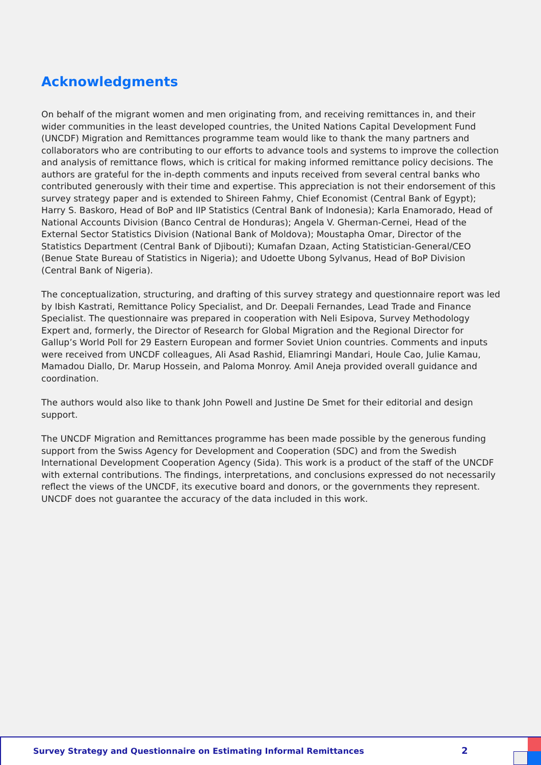Acknowledgments
On behalf of the migrant women and men originating from, and receiving remittances in, and their wider communities in the least developed countries, the United Nations Capital Development Fund (UNCDF) Migration and Remittances programme team would like to thank the many partners and collaborators who are contributing to our efforts to advance tools and systems to improve the collection and analysis of remittance flows, which is critical for making informed remittance policy decisions. The authors are grateful for the in-depth comments and inputs received from several central banks who contributed generously with their time and expertise. This appreciation is not their endorsement of this survey strategy paper and is extended to Shireen Fahmy, Chief Economist (Central Bank of Egypt); Harry S. Baskoro, Head of BoP and IIP Statistics (Central Bank of Indonesia); Karla Enamorado, Head of National Accounts Division (Banco Central de Honduras); Angela V. Gherman-Cernei, Head of the External Sector Statistics Division (National Bank of Moldova); Moustapha Omar, Director of the Statistics Department (Central Bank of Djibouti); Kumafan Dzaan, Acting Statistician-General/CEO (Benue State Bureau of Statistics in Nigeria); and Udoette Ubong Sylvanus, Head of BoP Division (Central Bank of Nigeria).
The conceptualization, structuring, and drafting of this survey strategy and questionnaire report was led by Ibish Kastrati, Remittance Policy Specialist, and Dr. Deepali Fernandes, Lead Trade and Finance Specialist. The questionnaire was prepared in cooperation with Neli Esipova, Survey Methodology Expert and, formerly, the Director of Research for Global Migration and the Regional Director for Gallup’s World Poll for 29 Eastern European and former Soviet Union countries. Comments and inputs were received from UNCDF colleagues, Ali Asad Rashid, Eliamringi Mandari, Houle Cao, Julie Kamau, Mamadou Diallo, Dr. Marup Hossein, and Paloma Monroy. Amil Aneja provided overall guidance and coordination.
The authors would also like to thank John Powell and Justine De Smet for their editorial and design support.
The UNCDF Migration and Remittances programme has been made possible by the generous funding support from the Swiss Agency for Development and Cooperation (SDC) and from the Swedish International Development Cooperation Agency (Sida). This work is a product of the staff of the UNCDF with external contributions. The findings, interpretations, and conclusions expressed do not necessarily reflect the views of the UNCDF, its executive board and donors, or the governments they represent. UNCDF does not guarantee the accuracy of the data included in this work.
Survey Strategy and Questionnaire on Estimating Informal Remittances
2